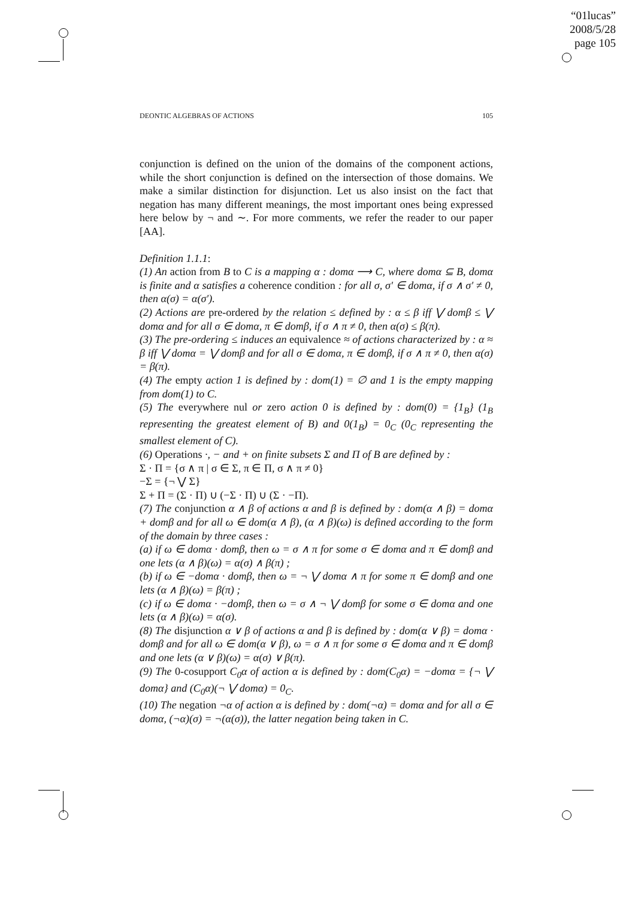“01lucas”
2008/5/28
page 105
DEONTIC ALGEBRAS OF ACTIONS 105
conjunction is defined on the union of the domains of the component actions, while the short conjunction is defined on the intersection of those domains. We make a similar distinction for disjunction. Let us also insist on the fact that negation has many different meanings, the most important ones being expressed here below by ¬ and ∼. For more comments, we refer the reader to our paper [AA].
Definition 1.1.1:
(1) An action from B to C is a mapping α : domα ⟶ C, where domα ⊆ B, domα is finite and α satisfies a coherence condition : for all σ, σ′ ∈ domα, if σ ∧ σ′ ≠ 0, then α(σ) = α(σ′).
(2) Actions are pre-ordered by the relation ≤ defined by : α ≤ β iff ⋁ domβ ≤ ⋁ domα and for all σ ∈ domα, π ∈ domβ, if σ ∧ π ≠ 0, then α(σ) ≤ β(π).
(3) The pre-ordering ≤ induces an equivalence ≈ of actions characterized by : α ≈ β iff ⋁ domα = ⋁ domβ and for all σ ∈ domα, π ∈ domβ, if σ ∧ π ≠ 0, then α(σ) = β(π).
(4) The empty action 1 is defined by : dom(1) = ∅ and 1 is the empty mapping from dom(1) to C.
(5) The everywhere nul or zero action 0 is defined by : dom(0) = {1<sub>B</sub>} (1<sub>B</sub> representing the greatest element of B) and 0(1<sub>B</sub>) = 0<sub>C</sub> (0<sub>C</sub> representing the smallest element of C).
(6) Operations ·, − and + on finite subsets Σ and Π of B are defined by :
Σ · Π = {σ ∧ π | σ ∈ Σ, π ∈ Π, σ ∧ π ≠ 0}
−Σ = {¬ ⋁ Σ}
Σ + Π = (Σ · Π) ∪ (−Σ · Π) ∪ (Σ · −Π).
(7) The conjunction α ∧ β of actions α and β is defined by : dom(α ∧ β) = domα + domβ and for all ω ∈ dom(α ∧ β), (α ∧ β)(ω) is defined according to the form of the domain by three cases :
(a) if ω ∈ domα · domβ, then ω = σ ∧ π for some σ ∈ domα and π ∈ domβ and one lets (α ∧ β)(ω) = α(σ) ∧ β(π) ;
(b) if ω ∈ −domα · domβ, then ω = ¬ ⋁ domα ∧ π for some π ∈ domβ and one lets (α ∧ β)(ω) = β(π) ;
(c) if ω ∈ domα · −domβ, then ω = σ ∧ ¬ ⋁ domβ for some σ ∈ domα and one lets (α ∧ β)(ω) = α(σ).
(8) The disjunction α ∨ β of actions α and β is defined by : dom(α ∨ β) = domα · domβ and for all ω ∈ dom(α ∨ β), ω = σ ∧ π for some σ ∈ domα and π ∈ domβ and one lets (α ∨ β)(ω) = α(σ) ∨ β(π).
(9) The 0-cosupport C<sub>0</sub>α of action α is defined by : dom(C<sub>0</sub>α) = −domα = {¬ ⋁ domα} and (C<sub>0</sub>α)(¬ ⋁ domα) = 0<sub>C</sub>.
(10) The negation ¬α of action α is defined by : dom(¬α) = domα and for all σ ∈ domα, (¬α)(σ) = ¬(α(σ)), the latter negation being taken in C.